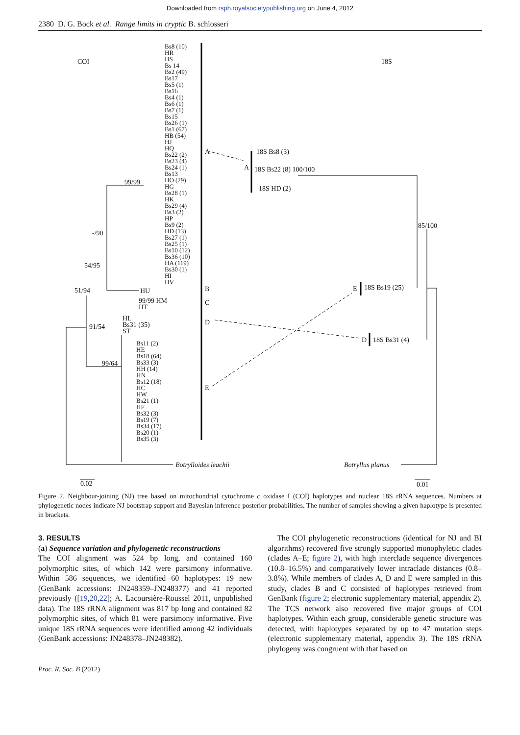Downloaded from rspb.royalsocietypublishing.org on June 4, 2012
2380 D. G. Bock et al. Range limits in cryptic B. schlosseri
COI
Bs8 (10) HR HS Bs 14 Bs2 (49) Bs17 Bs5 (1) Bs16 Bs4 (1) Bs6 (1) Bs7 (1) Bs15 Bs26 (1) Bs1 (67) HB (54) HJ HQ Bs22 (2) Bs23 (4) Bs24 (1) Bs13 HO (29) HG Bs28 (1) HK Bs29 (4) Bs3 (2) HP Bs9 (2) HD (13) Bs27 (1) Bs25 (1) Bs10 (12) Bs36 (10) HA (119) Bs30 (1) HI HV
99/99
-/90
54/95
51/94 HU
99/99 HM
HT
91/54
HL
Bs31 (35)
ST
99/64
Bs11 (2) HE Bs18 (64) Bs33 (3) HH (14) HN Bs12 (18) HC HW Bs21 (1) HF Bs32 (3) Bs19 (7) Bs34 (17) Bs20 (1) Bs35 (3)
A
B
C
D
E
18S
A
18S Bs8 (3)
18S Bs22 (8) 100/100
18S HD (2)
85/100
E 18S Bs19 (25)
D 18S Bs31 (4)
Botrylloides leachii Botryllus planus
0.02 0.01
Figure 2. Neighbour-joining (NJ) tree based on mitochondrial cytochrome c oxidase I (COI) haplotypes and nuclear 18S rRNA sequences. Numbers at phylogenetic nodes indicate NJ bootstrap support and Bayesian inference posterior probabilities. The number of samples showing a given haplotype is presented in brackets.
3. RESULTS
(a) Sequence variation and phylogenetic reconstructions
The COI alignment was 524 bp long, and contained 160 polymorphic sites, of which 142 were parsimony informative. Within 586 sequences, we identified 60 haplotypes: 19 new (GenBank accessions: JN248359–JN248377) and 41 reported previously ([19,20,22]; A. Lacoursière-Roussel 2011, unpublished data). The 18S rRNA alignment was 817 bp long and contained 82 polymorphic sites, of which 81 were parsimony informative. Five unique 18S rRNA sequences were identified among 42 individuals (GenBank accessions: JN248378–JN248382).
The COI phylogenetic reconstructions (identical for NJ and BI algorithms) recovered five strongly supported monophyletic clades (clades A–E; figure 2), with high interclade sequence divergences (10.8–16.5%) and comparatively lower intraclade distances (0.8–3.8%). While members of clades A, D and E were sampled in this study, clades B and C consisted of haplotypes retrieved from GenBank (figure 2; electronic supplementary material, appendix 2). The TCS network also recovered five major groups of COI haplotypes. Within each group, considerable genetic structure was detected, with haplotypes separated by up to 47 mutation steps (electronic supplementary material, appendix 3). The 18S rRNA phylogeny was congruent with that based on
Proc. R. Soc. B (2012)